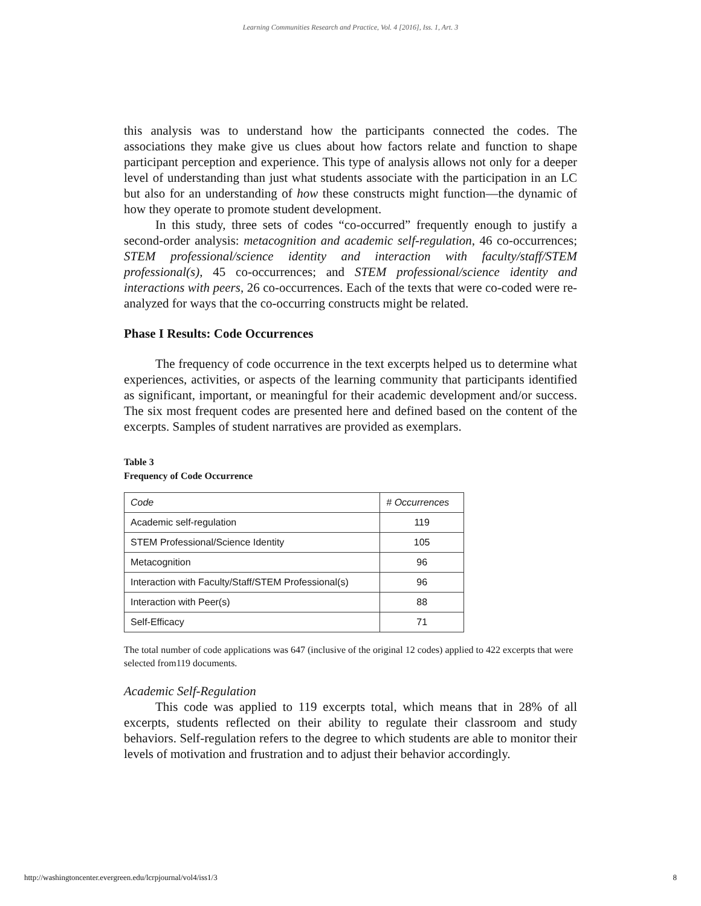Learning Communities Research and Practice, Vol. 4 [2016], Iss. 1, Art. 3
this analysis was to understand how the participants connected the codes. The associations they make give us clues about how factors relate and function to shape participant perception and experience. This type of analysis allows not only for a deeper level of understanding than just what students associate with the participation in an LC but also for an understanding of how these constructs might function—the dynamic of how they operate to promote student development.
In this study, three sets of codes “co-occurred” frequently enough to justify a second-order analysis: metacognition and academic self-regulation, 46 co-occurrences; STEM professional/science identity and interaction with faculty/staff/STEM professional(s), 45 co-occurrences; and STEM professional/science identity and interactions with peers, 26 co-occurrences. Each of the texts that were co-coded were re-analyzed for ways that the co-occurring constructs might be related.
Phase I Results: Code Occurrences
The frequency of code occurrence in the text excerpts helped us to determine what experiences, activities, or aspects of the learning community that participants identified as significant, important, or meaningful for their academic development and/or success. The six most frequent codes are presented here and defined based on the content of the excerpts. Samples of student narratives are provided as exemplars.
Table 3
Frequency of Code Occurrence
| Code | # Occurrences |
| --- | --- |
| Academic self-regulation | 119 |
| STEM Professional/Science Identity | 105 |
| Metacognition | 96 |
| Interaction with Faculty/Staff/STEM Professional(s) | 96 |
| Interaction with Peer(s) | 88 |
| Self-Efficacy | 71 |
The total number of code applications was 647 (inclusive of the original 12 codes) applied to 422 excerpts that were selected from119 documents.
Academic Self-Regulation
This code was applied to 119 excerpts total, which means that in 28% of all excerpts, students reflected on their ability to regulate their classroom and study behaviors. Self-regulation refers to the degree to which students are able to monitor their levels of motivation and frustration and to adjust their behavior accordingly.
http://washingtoncenter.evergreen.edu/lcrpjournal/vol4/iss1/3 8